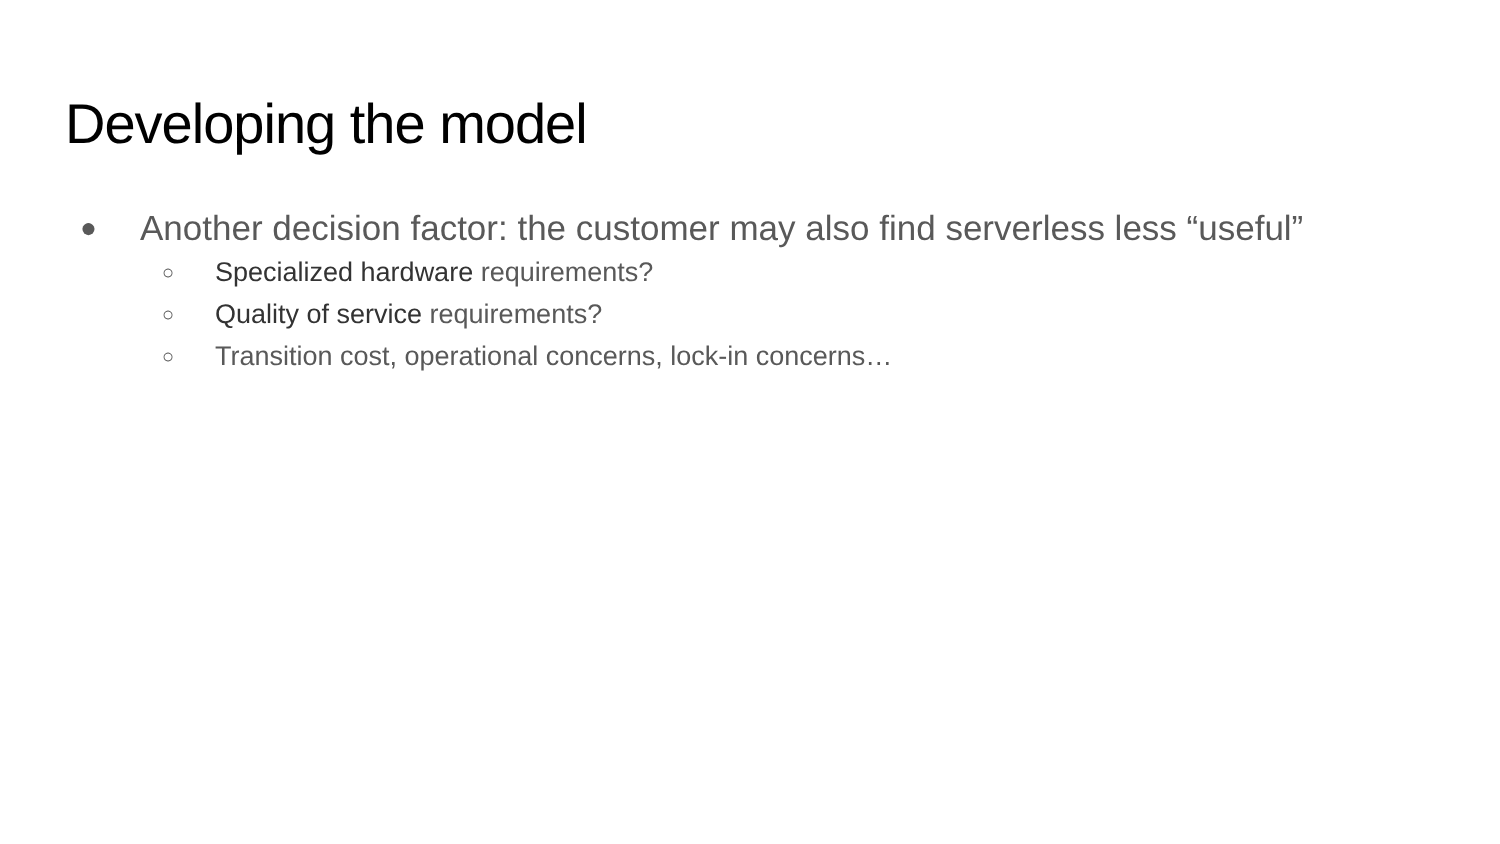Developing the model
● Another decision factor: the customer may also find serverless less “useful”
○ Specialized hardware requirements?
○ Quality of service requirements?
○ Transition cost, operational concerns, lock-in concerns…